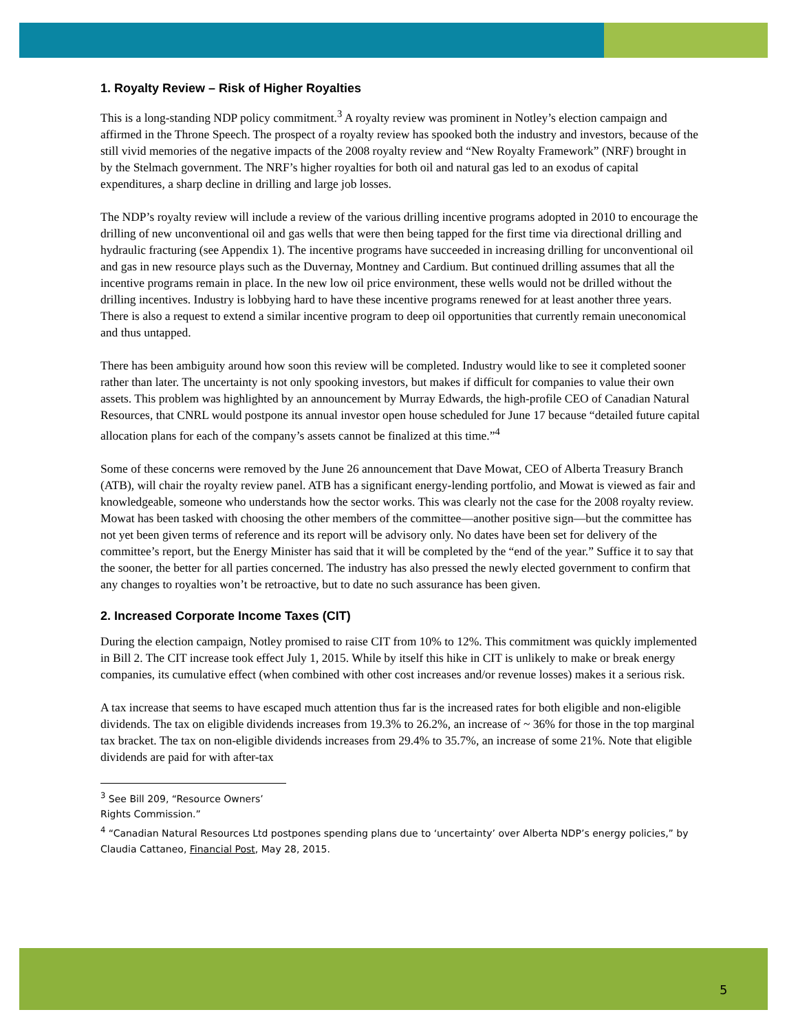1. Royalty Review – Risk of Higher Royalties
This is a long-standing NDP policy commitment.<sup>3</sup> A royalty review was prominent in Notley’s election campaign and affirmed in the Throne Speech. The prospect of a royalty review has spooked both the industry and investors, because of the still vivid memories of the negative impacts of the 2008 royalty review and “New Royalty Framework” (NRF) brought in by the Stelmach government. The NRF’s higher royalties for both oil and natural gas led to an exodus of capital expenditures, a sharp decline in drilling and large job losses.
The NDP’s royalty review will include a review of the various drilling incentive programs adopted in 2010 to encourage the drilling of new unconventional oil and gas wells that were then being tapped for the first time via directional drilling and hydraulic fracturing (see Appendix 1). The incentive programs have succeeded in increasing drilling for unconventional oil and gas in new resource plays such as the Duvernay, Montney and Cardium. But continued drilling assumes that all the incentive programs remain in place. In the new low oil price environment, these wells would not be drilled without the drilling incentives. Industry is lobbying hard to have these incentive programs renewed for at least another three years. There is also a request to extend a similar incentive program to deep oil opportunities that currently remain uneconomical and thus untapped.
There has been ambiguity around how soon this review will be completed. Industry would like to see it completed sooner rather than later. The uncertainty is not only spooking investors, but makes if difficult for companies to value their own assets. This problem was highlighted by an announcement by Murray Edwards, the high-profile CEO of Canadian Natural Resources, that CNRL would postpone its annual investor open house scheduled for June 17 because “detailed future capital allocation plans for each of the company’s assets cannot be finalized at this time.”<sup>4</sup>
Some of these concerns were removed by the June 26 announcement that Dave Mowat, CEO of Alberta Treasury Branch (ATB), will chair the royalty review panel. ATB has a significant energy-lending portfolio, and Mowat is viewed as fair and knowledgeable, someone who understands how the sector works. This was clearly not the case for the 2008 royalty review. Mowat has been tasked with choosing the other members of the committee—another positive sign—but the committee has not yet been given terms of reference and its report will be advisory only. No dates have been set for delivery of the committee’s report, but the Energy Minister has said that it will be completed by the “end of the year.” Suffice it to say that the sooner, the better for all parties concerned. The industry has also pressed the newly elected government to confirm that any changes to royalties won’t be retroactive, but to date no such assurance has been given.
2. Increased Corporate Income Taxes (CIT)
During the election campaign, Notley promised to raise CIT from 10% to 12%. This commitment was quickly implemented in Bill 2. The CIT increase took effect July 1, 2015. While by itself this hike in CIT is unlikely to make or break energy companies, its cumulative effect (when combined with other cost increases and/or revenue losses) makes it a serious risk.
A tax increase that seems to have escaped much attention thus far is the increased rates for both eligible and non-eligible dividends. The tax on eligible dividends increases from 19.3% to 26.2%, an increase of ~ 36% for those in the top marginal tax bracket. The tax on non-eligible dividends increases from 29.4% to 35.7%, an increase of some 21%. Note that eligible dividends are paid for with after-tax
<sup>3</sup> See Bill 209, “Resource Owners’ Rights Commission.”
<sup>4</sup> “Canadian Natural Resources Ltd postpones spending plans due to ‘uncertainty’ over Alberta NDP’s energy policies,” by Claudia Cattaneo, Financial Post, May 28, 2015.
5